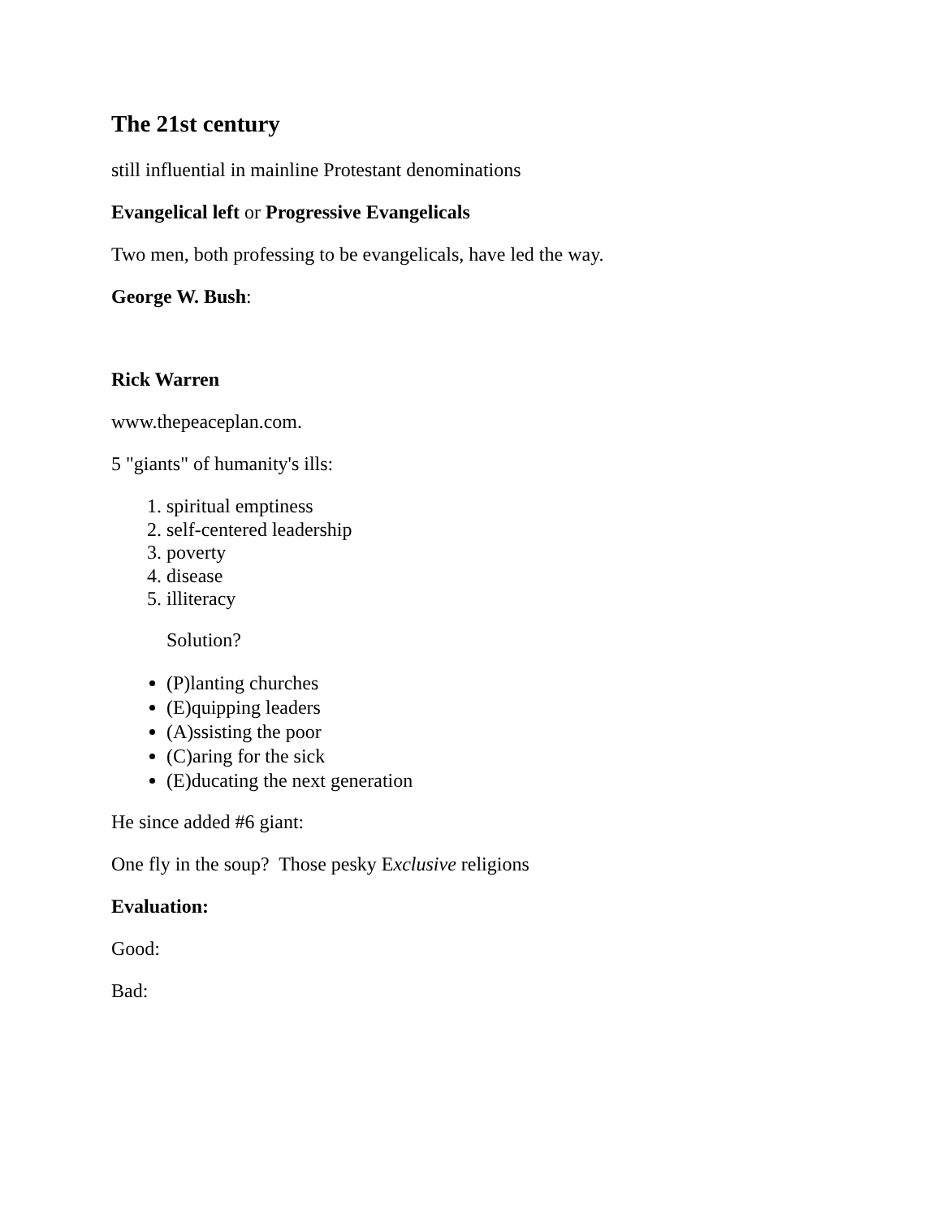The 21st century
still influential in mainline Protestant denominations
Evangelical left or Progressive Evangelicals
Two men, both professing to be evangelicals, have led the way.
George W. Bush:
Rick Warren
www.thepeaceplan.com.
5 "giants" of humanity's ills:
1. spiritual emptiness
2. self-centered leadership
3. poverty
4. disease
5. illiteracy
Solution?
(P)lanting churches
(E)quipping leaders
(A)ssisting the poor
(C)aring for the sick
(E)ducating the next generation
He since added #6 giant:
One fly in the soup? Those pesky Exclusive religions
Evaluation:
Good:
Bad: